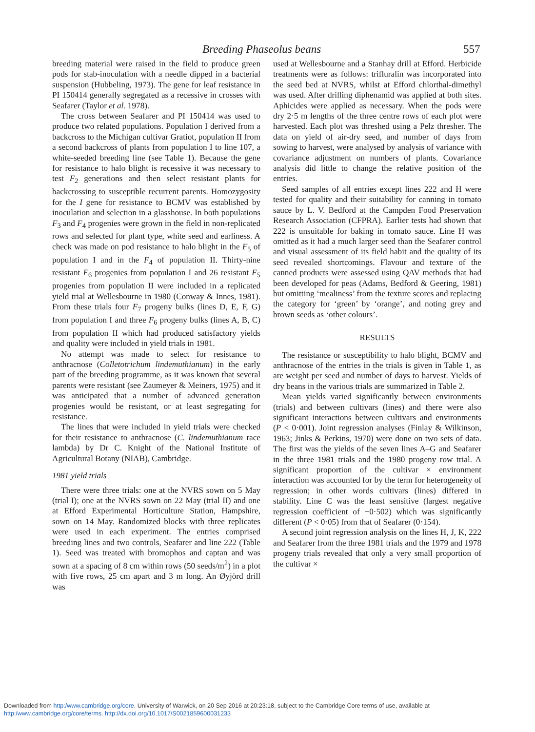Breeding Phaseolus beans 557
breeding material were raised in the field to produce green pods for stab-inoculation with a needle dipped in a bacterial suspension (Hubbeling, 1973). The gene for leaf resistance in PI 150414 generally segregated as a recessive in crosses with Seafarer (Taylor et al. 1978).
The cross between Seafarer and PI 150414 was used to produce two related populations. Population I derived from a backcross to the Michigan cultivar Gratiot, population II from a second backcross of plants from population I to line 107, a white-seeded breeding line (see Table 1). Because the gene for resistance to halo blight is recessive it was necessary to test F<sub>2</sub> generations and then select resistant plants for backcrossing to susceptible recurrent parents. Homozygosity for the I gene for resistance to BCMV was established by inoculation and selection in a glasshouse. In both populations F<sub>3</sub> and F<sub>4</sub> progenies were grown in the field in non-replicated rows and selected for plant type, white seed and earliness. A check was made on pod resistance to halo blight in the F<sub>5</sub> of population I and in the F<sub>4</sub> of population II. Thirty-nine resistant F<sub>6</sub> progenies from population I and 26 resistant F<sub>5</sub> progenies from population II were included in a replicated yield trial at Wellesbourne in 1980 (Conway & Innes, 1981). From these trials four F<sub>7</sub> progeny bulks (lines D, E, F, G) from population I and three F<sub>6</sub> progeny bulks (lines A, B, C) from population II which had produced satisfactory yields and quality were included in yield trials in 1981.
No attempt was made to select for resistance to anthracnose (Colletotrichum lindemuthianum) in the early part of the breeding programme, as it was known that several parents were resistant (see Zaumeyer & Meiners, 1975) and it was anticipated that a number of advanced generation progenies would be resistant, or at least segregating for resistance.
The lines that were included in yield trials were checked for their resistance to anthracnose (C. lindemuthianum race lambda) by Dr C. Knight of the National Institute of Agricultural Botany (NIAB), Cambridge.
1981 yield trials
There were three trials: one at the NVRS sown on 5 May (trial I); one at the NVRS sown on 22 May (trial II) and one at Efford Experimental Horticulture Station, Hampshire, sown on 14 May. Randomized blocks with three replicates were used in each experiment. The entries comprised breeding lines and two controls, Seafarer and line 222 (Table 1). Seed was treated with bromophos and captan and was sown at a spacing of 8 cm within rows (50 seeds/m<sup>2</sup>) in a plot with five rows, 25 cm apart and 3 m long. An Øyjörd drill was
used at Wellesbourne and a Stanhay drill at Efford. Herbicide treatments were as follows: trifluralin was incorporated into the seed bed at NVRS, whilst at Efford chlorthal-dimethyl was used. After drilling diphenamid was applied at both sites. Aphicides were applied as necessary. When the pods were dry 2·5 m lengths of the three centre rows of each plot were harvested. Each plot was threshed using a Pelz thresher. The data on yield of air-dry seed, and number of days from sowing to harvest, were analysed by analysis of variance with covariance adjustment on numbers of plants. Covariance analysis did little to change the relative position of the entries.
Seed samples of all entries except lines 222 and H were tested for quality and their suitability for canning in tomato sauce by L. V. Bedford at the Campden Food Preservation Research Association (CFPRA). Earlier tests had shown that 222 is unsuitable for baking in tomato sauce. Line H was omitted as it had a much larger seed than the Seafarer control and visual assessment of its field habit and the quality of its seed revealed shortcomings. Flavour and texture of the canned products were assessed using QAV methods that had been developed for peas (Adams, Bedford & Geering, 1981) but omitting ‘mealiness’ from the texture scores and replacing the category for ‘green’ by ‘orange’, and noting grey and brown seeds as ‘other colours’.
RESULTS
The resistance or susceptibility to halo blight, BCMV and anthracnose of the entries in the trials is given in Table 1, as are weight per seed and number of days to harvest. Yields of dry beans in the various trials are summarized in Table 2.
Mean yields varied significantly between environments (trials) and between cultivars (lines) and there were also significant interactions between cultivars and environments (P < 0·001). Joint regression analyses (Finlay & Wilkinson, 1963; Jinks & Perkins, 1970) were done on two sets of data. The first was the yields of the seven lines A–G and Seafarer in the three 1981 trials and the 1980 progeny row trial. A significant proportion of the cultivar × environment interaction was accounted for by the term for heterogeneity of regression; in other words cultivars (lines) differed in stability. Line C was the least sensitive (largest negative regression coefficient of −0·502) which was significantly different (P < 0·05) from that of Seafarer (0·154).
A second joint regression analysis on the lines H, J, K, 222 and Seafarer from the three 1981 trials and the 1979 and 1978 progeny trials revealed that only a very small proportion of the cultivar ×
Downloaded from http:/www.cambridge.org/core. University of Warwick, on 20 Sep 2016 at 20:23:18, subject to the Cambridge Core terms of use, available at
http:/www.cambridge.org/core/terms. http://dx.doi.org/10.1017/S0021859600031233